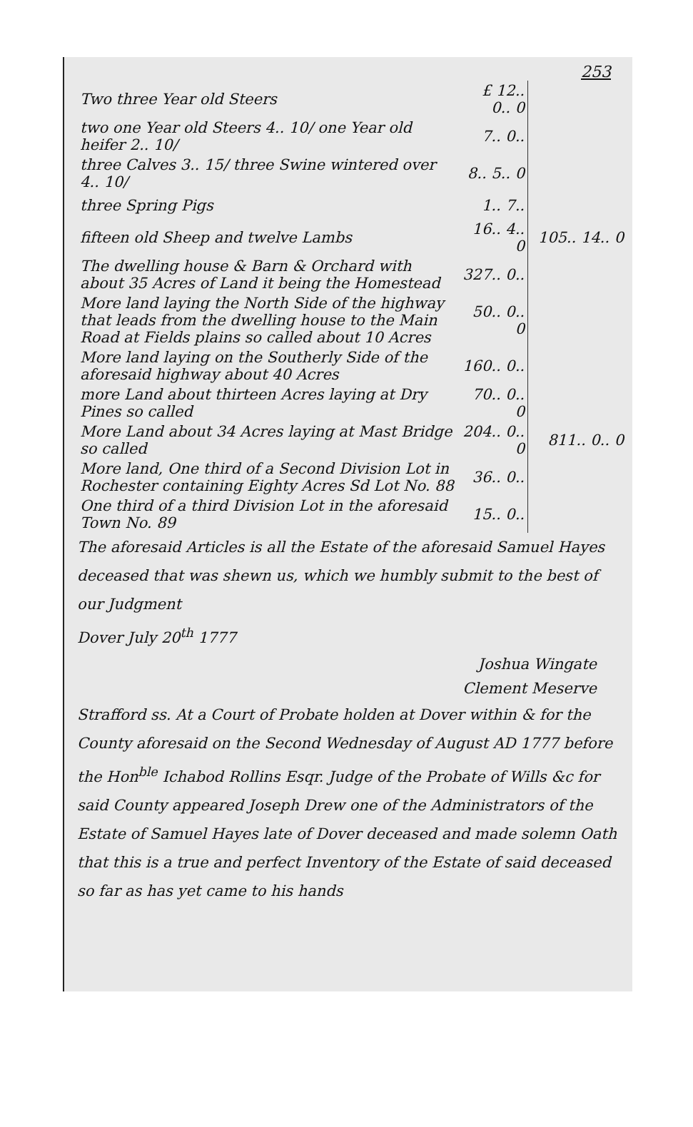253
| Two three Year old Steers | £ 12.. 0.. 0 | |
| two one Year old Steers 4.. 10/ one Year old heifer 2.. 10/ | 7.. 0.. | |
| three Calves 3.. 15/ three Swine wintered over 4.. 10/ | 8.. 5.. 0 | |
| three Spring Pigs | 1.. 7.. | |
| fifteen old Sheep and twelve Lambs | 16.. 4.. 0 | 105.. 14.. 0 |
| The dwelling house & Barn & Orchard with about 35 Acres of Land it being the Homestead | 327.. 0.. | |
| More land laying the North Side of the highway that leads from the dwelling house to the Main Road at Fields plains so called about 10 Acres | 50.. 0.. 0 | |
| More land laying on the Southerly Side of the aforesaid highway about 40 Acres | 160.. 0.. | |
| more Land about thirteen Acres laying at Dry Pines so called | 70.. 0.. 0 | |
| More Land about 34 Acres laying at Mast Bridge so called | 204.. 0.. 0 | 811.. 0.. 0 |
| More land, One third of a Second Division Lot in Rochester containing Eighty Acres Sd Lot No. 88 | 36.. 0.. | |
| One third of a third Division Lot in the aforesaid Town No. 89 | 15.. 0.. | |
The aforesaid Articles is all the Estate of the aforesaid Samuel Hayes deceased that was shewn us, which we humbly submit to the best of our Judgment
Dover July 20<sup>th</sup> 1777
Joshua Wingate
Clement Meserve
Strafford ss. At a Court of Probate holden at Dover within & for the County aforesaid on the Second Wednesday of August AD 1777 before the Hon<sup>ble</sup> Ichabod Rollins Esqr. Judge of the Probate of Wills &c for said County appeared Joseph Drew one of the Administrators of the Estate of Samuel Hayes late of Dover deceased and made solemn Oath that this is a true and perfect Inventory of the Estate of said deceased so far as has yet came to his hands